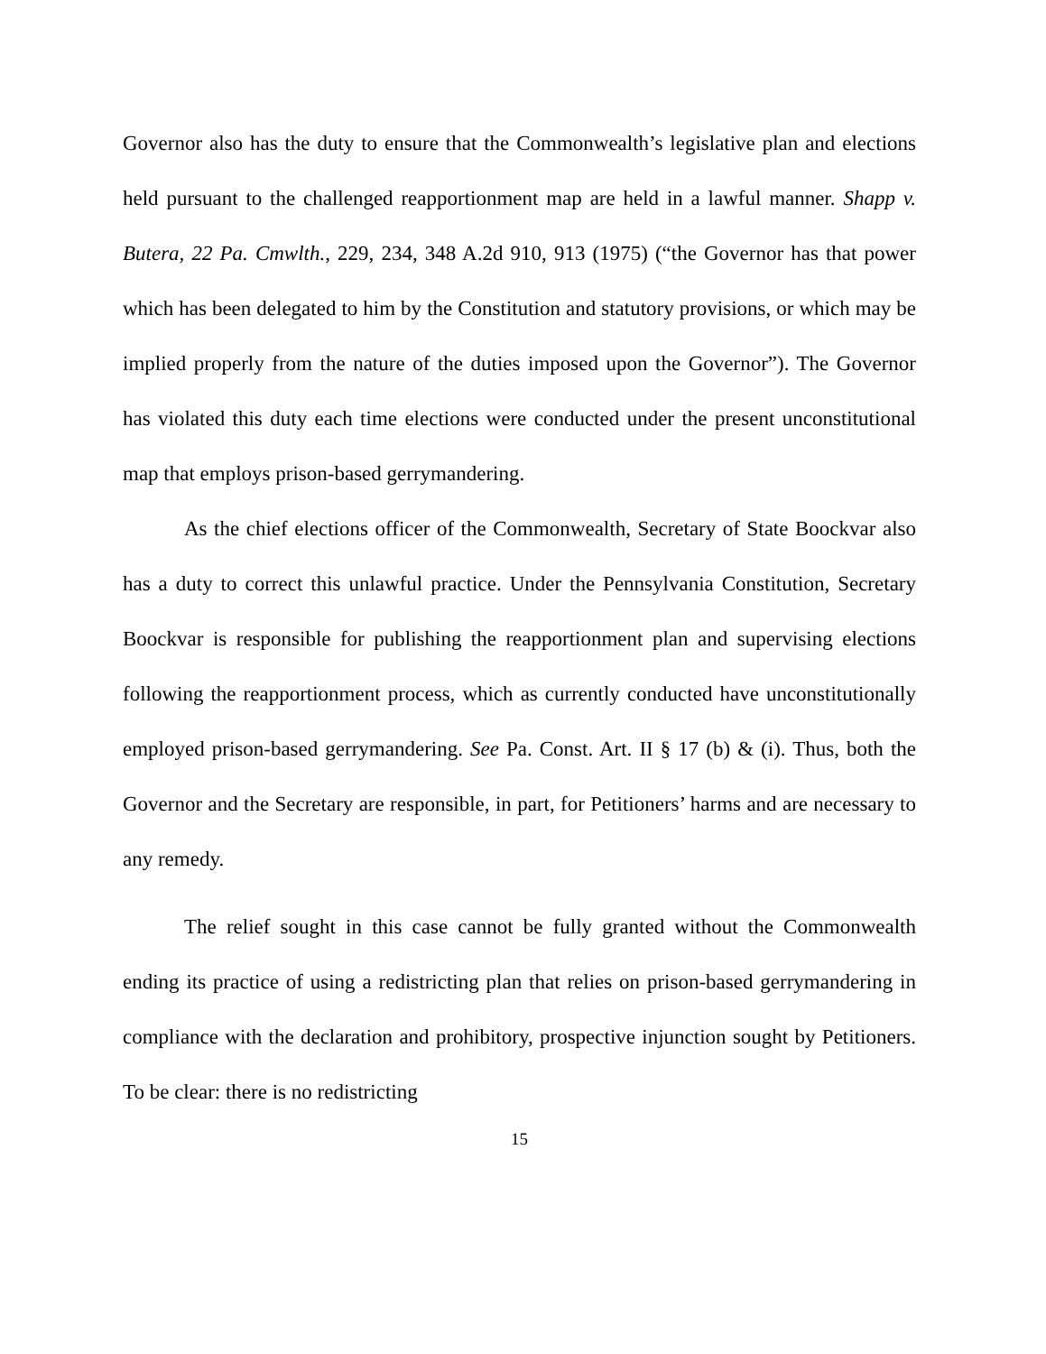Governor also has the duty to ensure that the Commonwealth’s legislative plan and elections held pursuant to the challenged reapportionment map are held in a lawful manner. Shapp v. Butera, 22 Pa. Cmwlth., 229, 234, 348 A.2d 910, 913 (1975) (“the Governor has that power which has been delegated to him by the Constitution and statutory provisions, or which may be implied properly from the nature of the duties imposed upon the Governor”). The Governor has violated this duty each time elections were conducted under the present unconstitutional map that employs prison-based gerrymandering.
As the chief elections officer of the Commonwealth, Secretary of State Boockvar also has a duty to correct this unlawful practice. Under the Pennsylvania Constitution, Secretary Boockvar is responsible for publishing the reapportionment plan and supervising elections following the reapportionment process, which as currently conducted have unconstitutionally employed prison-based gerrymandering. See Pa. Const. Art. II § 17 (b) & (i). Thus, both the Governor and the Secretary are responsible, in part, for Petitioners’ harms and are necessary to any remedy.
The relief sought in this case cannot be fully granted without the Commonwealth ending its practice of using a redistricting plan that relies on prison-based gerrymandering in compliance with the declaration and prohibitory, prospective injunction sought by Petitioners. To be clear: there is no redistricting
15